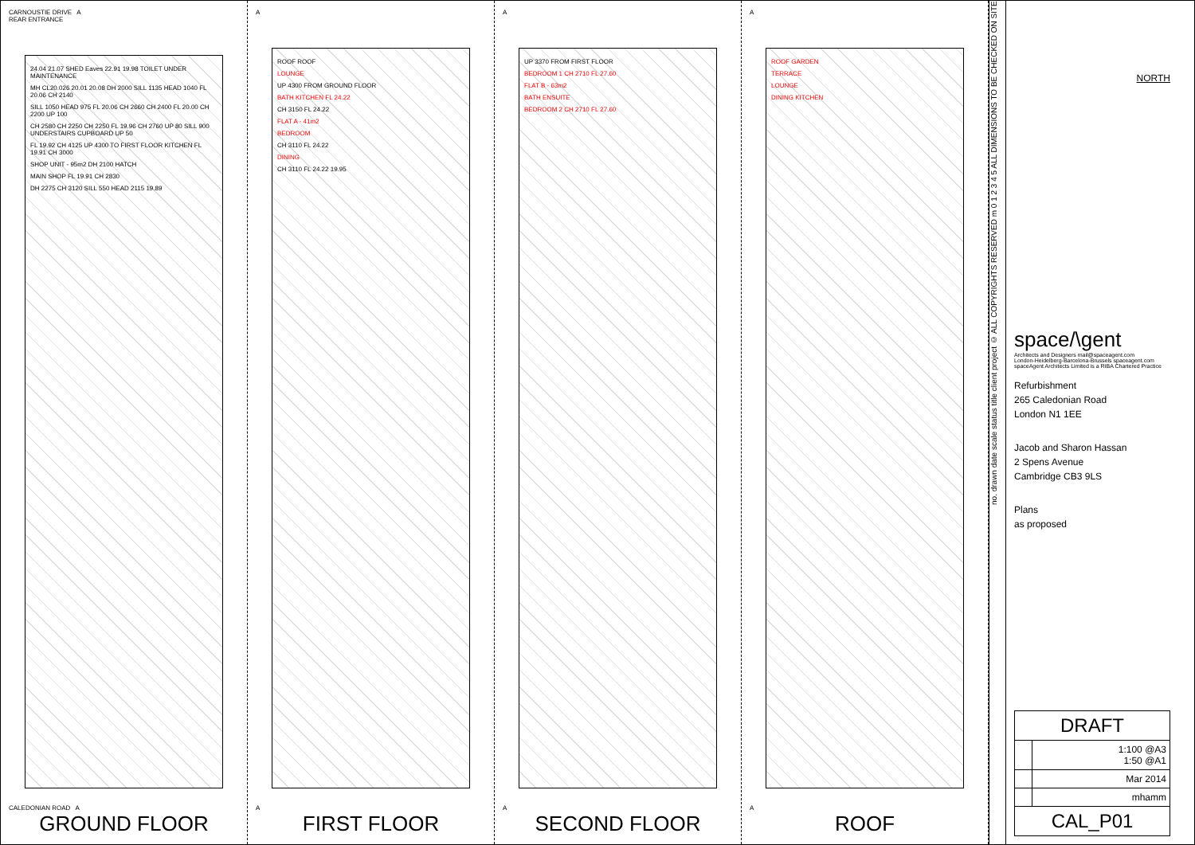CARNOUSTIE DRIVE A
REAR ENTRANCE
24.04 21.07 SHED Eaves 22.91 19.98 TOILET UNDER MAINTENANCE
MH CL20.026 20.01 20.08 DH 2000 SILL 1135 HEAD 1040 FL 20.06 CH 2140
SILL 1050 HEAD 975 FL 20.06 CH 2660 CH 2400 FL 20.00 CH 2200 UP 100
CH 2580 CH 2250 CH 2250 FL 19.96 CH 2760 UP 80 SILL 900 UNDERSTAIRS CUPBOARD UP 50
FL 19.92 CH 4125 UP 4300 TO FIRST FLOOR KITCHEN FL 19.91 CH 3000
SHOP UNIT - 95m2 DH 2100 HATCH
MAIN SHOP FL 19.91 CH 2830
DH 2275 CH 3120 SILL 550 HEAD 2115 19.89
CALEDONIAN ROAD A
GROUND FLOOR
A
ROOF ROOF
LOUNGE
UP 4300 FROM GROUND FLOOR
BATH KITCHEN FL 24.22
CH 3150 FL 24.22
FLAT A - 41m2
BEDROOM
CH 3110 FL 24.22
DINING
CH 3110 FL 24.22 19.95
A
FIRST FLOOR
A
UP 3370 FROM FIRST FLOOR
BEDROOM 1 CH 2710 FL 27.60
FLAT B - 63m2
BATH ENSUITE
BEDROOM 2 CH 2710 FL 27.60
A
SECOND FLOOR
A
ROOF GARDEN
TERRACE
LOUNGE
DINING KITCHEN
A
ROOF
no. drawn date scale status title client project © ALL COPYRIGHTS RESERVED m 0 1 2 3 4 5 ALL DIMENSIONS TO BE CHECKED ON SITE
NORTH
space/\gent
Architects and Designers mail@spaceagent.com
London-Heidelberg-Barcelona-Brussels spaceagent.com
spaceAgent Architects Limited is a RIBA Chartered Practice
Refurbishment
265 Caledonian Road
London N1 1EE
Jacob and Sharon Hassan
2 Spens Avenue
Cambridge CB3 9LS
Plans
as proposed
| DRAFT | |
| | 1:100 @A3 1:50 @A1 |
| | Mar 2014 |
| | mhamm |
| CAL_P01 | |